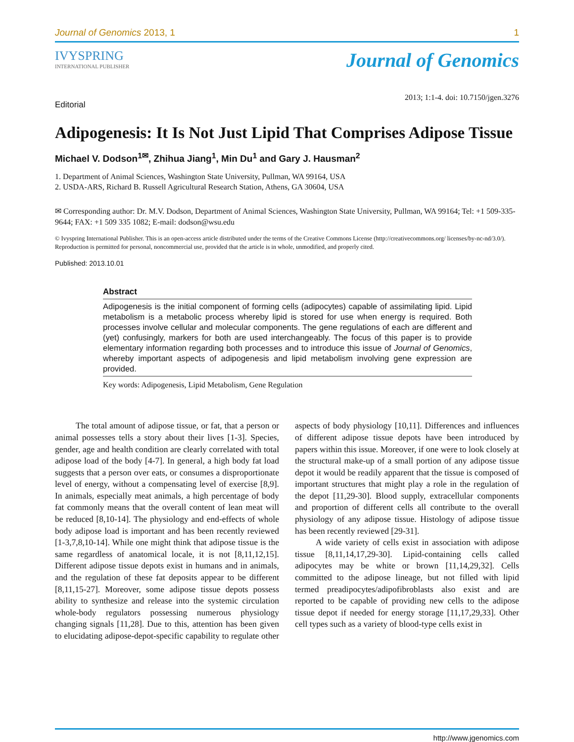Journal of Genomics 2013, 1 1
IVYSPRING
INTERNATIONAL PUBLISHER
Journal of Genomics
Editorial
2013; 1:1-4. doi: 10.7150/jgen.3276
Adipogenesis: It Is Not Just Lipid That Comprises Adipose Tissue
Michael V. Dodson<sup>1✉</sup>, Zhihua Jiang<sup>1</sup>, Min Du<sup>1</sup> and Gary J. Hausman<sup>2</sup>
1. Department of Animal Sciences, Washington State University, Pullman, WA 99164, USA
2. USDA-ARS, Richard B. Russell Agricultural Research Station, Athens, GA 30604, USA
✉ Corresponding author: Dr. M.V. Dodson, Department of Animal Sciences, Washington State University, Pullman, WA 99164; Tel: +1 509-335-9644; FAX: +1 509 335 1082; E-mail: dodson@wsu.edu
© Ivyspring International Publisher. This is an open-access article distributed under the terms of the Creative Commons License (http://creativecommons.org/ licenses/by-nc-nd/3.0/). Reproduction is permitted for personal, noncommercial use, provided that the article is in whole, unmodified, and properly cited.
Published: 2013.10.01
Abstract
Adipogenesis is the initial component of forming cells (adipocytes) capable of assimilating lipid. Lipid metabolism is a metabolic process whereby lipid is stored for use when energy is required. Both processes involve cellular and molecular components. The gene regulations of each are different and (yet) confusingly, markers for both are used interchangeably. The focus of this paper is to provide elementary information regarding both processes and to introduce this issue of Journal of Genomics, whereby important aspects of adipogenesis and lipid metabolism involving gene expression are provided.
Key words: Adipogenesis, Lipid Metabolism, Gene Regulation
The total amount of adipose tissue, or fat, that a person or animal possesses tells a story about their lives [1-3]. Species, gender, age and health condition are clearly correlated with total adipose load of the body [4-7]. In general, a high body fat load suggests that a person over eats, or consumes a disproportionate level of energy, without a compensating level of exercise [8,9]. In animals, especially meat animals, a high percentage of body fat commonly means that the overall content of lean meat will be reduced [8,10-14]. The physiology and end-effects of whole body adipose load is important and has been recently reviewed [1-3,7,8,10-14]. While one might think that adipose tissue is the same regardless of anatomical locale, it is not [8,11,12,15]. Different adipose tissue depots exist in humans and in animals, and the regulation of these fat deposits appear to be different [8,11,15-27]. Moreover, some adipose tissue depots possess ability to synthesize and release into the systemic circulation whole-body regulators possessing numerous physiology changing signals [11,28]. Due to this, attention has been given to elucidating adipose-depot-specific capability to regulate other aspects of body physiology [10,11]. Differences and influences of different adipose tissue depots have been introduced by papers within this issue. Moreover, if one were to look closely at the structural make-up of a small portion of any adipose tissue depot it would be readily apparent that the tissue is composed of important structures that might play a role in the regulation of the depot [11,29-30]. Blood supply, extracellular components and proportion of different cells all contribute to the overall physiology of any adipose tissue. Histology of adipose tissue has been recently reviewed [29-31].
A wide variety of cells exist in association with adipose tissue [8,11,14,17,29-30]. Lipid-containing cells called adipocytes may be white or brown [11,14,29,32]. Cells committed to the adipose lineage, but not filled with lipid termed preadipocytes/adipofibroblasts also exist and are reported to be capable of providing new cells to the adipose tissue depot if needed for energy storage [11,17,29,33]. Other cell types such as a variety of blood-type cells exist in
http://www.jgenomics.com